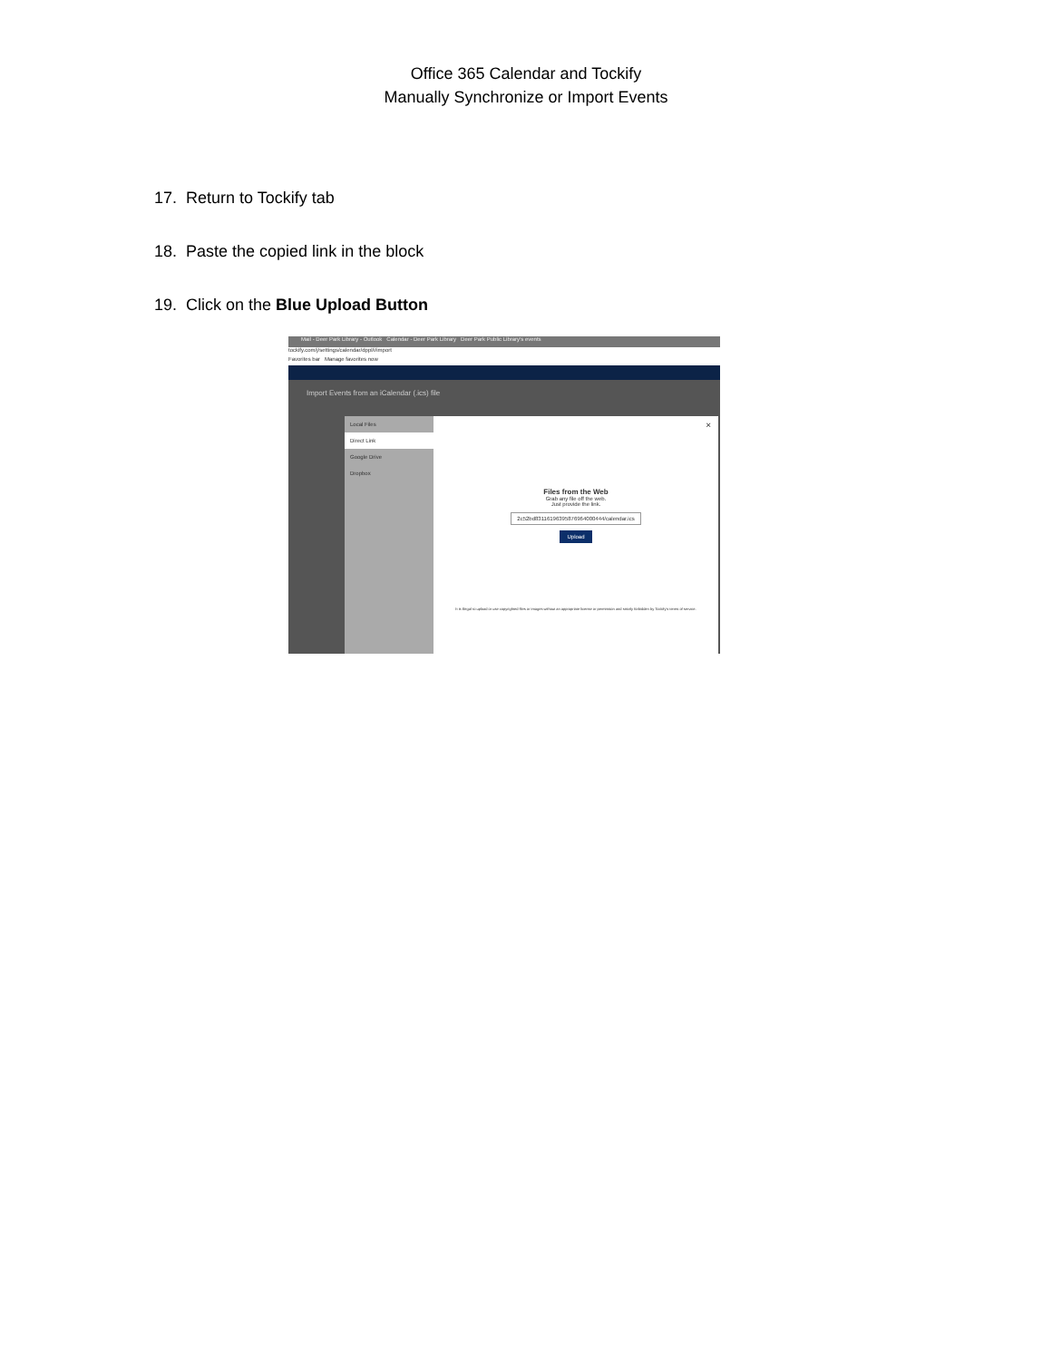Office 365 Calendar and Tockify
Manually Synchronize or Import Events
17. Return to Tockify tab
18. Paste the copied link in the block
19. Click on the Blue Upload Button
Mail - Deer Park Library - Outlook Calendar - Deer Park Library Deer Park Public Library's events
tockify.com/j/settings/calendar/dppl/i/import
Favorites bar Manage favorites now
Import Events from an iCalendar (.ics) file
Local Files
Direct Link
Google Drive
Dropbox
×
Files from the Web
Grab any file off the web.
Just provide the link.
2c52bd83116196395876964000444/calendar.ics
Upload
It is illegal to upload or use copyrighted files or images without an appropriate license or permission and strictly forbidden by Tockify's terms of service.